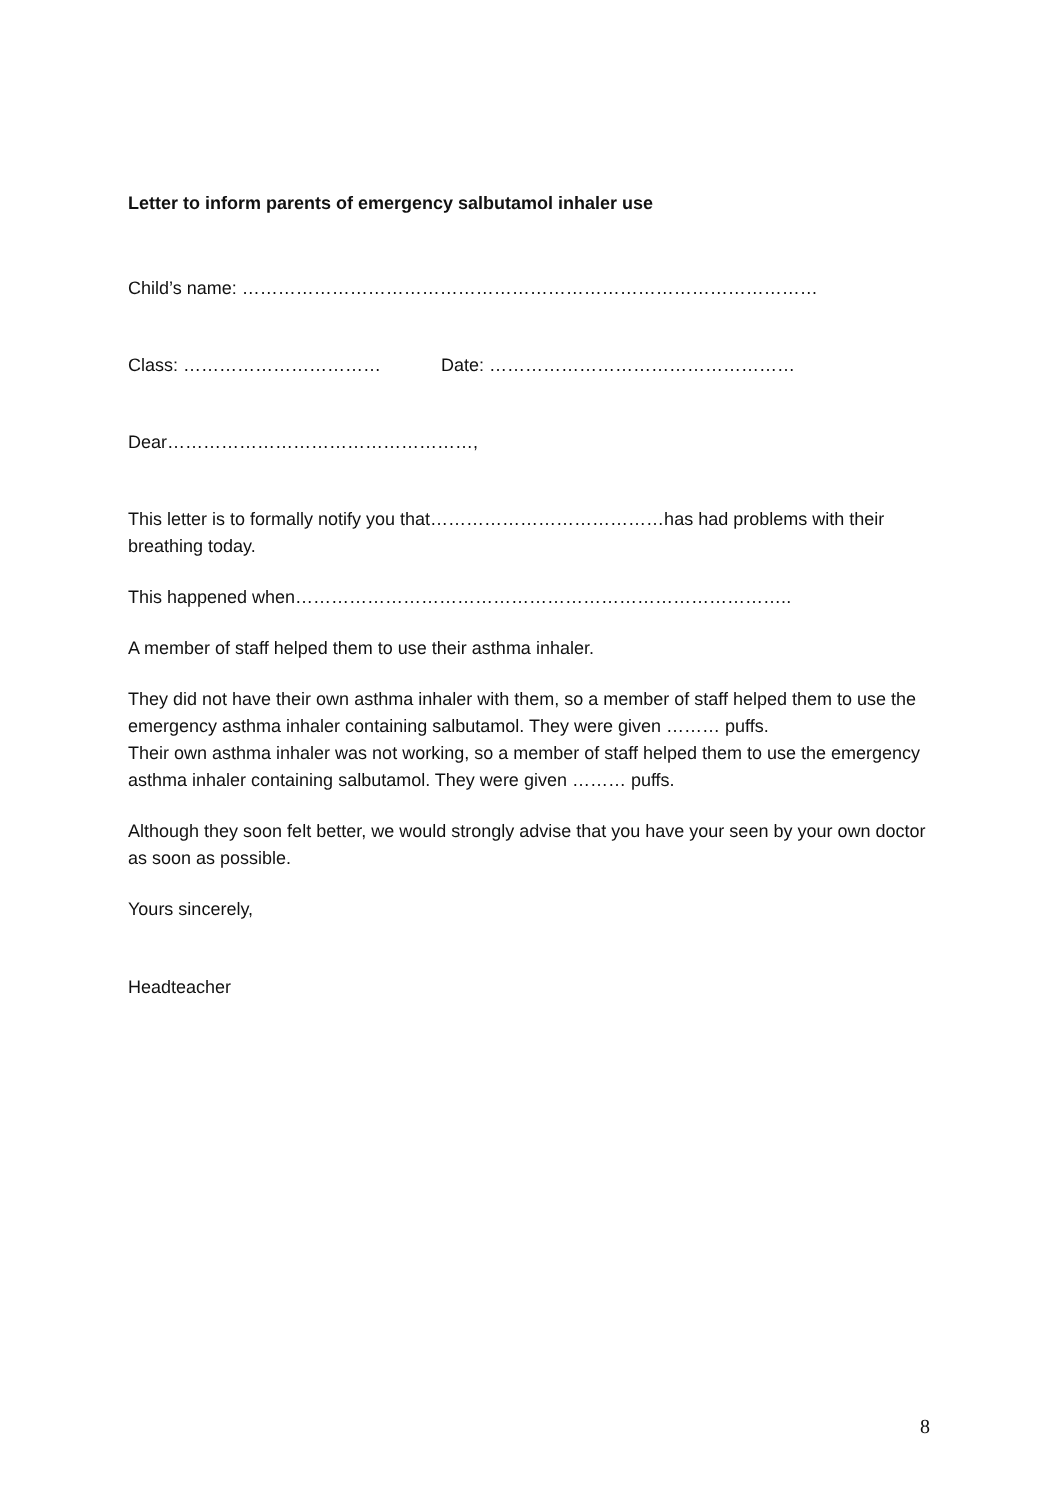Letter to inform parents of emergency salbutamol inhaler use
Child’s name: ……………………………………………………………………………………
Class: …………………………… Date: ……………………………………………
Dear……………………………………………,
This letter is to formally notify you that…………………………………has had problems with their breathing today.
This happened when………………………………………………………………………..
A member of staff helped them to use their asthma inhaler.
They did not have their own asthma inhaler with them, so a member of staff helped them to use the emergency asthma inhaler containing salbutamol. They were given ……… puffs.
Their own asthma inhaler was not working, so a member of staff helped them to use the emergency asthma inhaler containing salbutamol. They were given ……… puffs.
Although they soon felt better, we would strongly advise that you have your seen by your own doctor as soon as possible.
Yours sincerely,
Headteacher
8